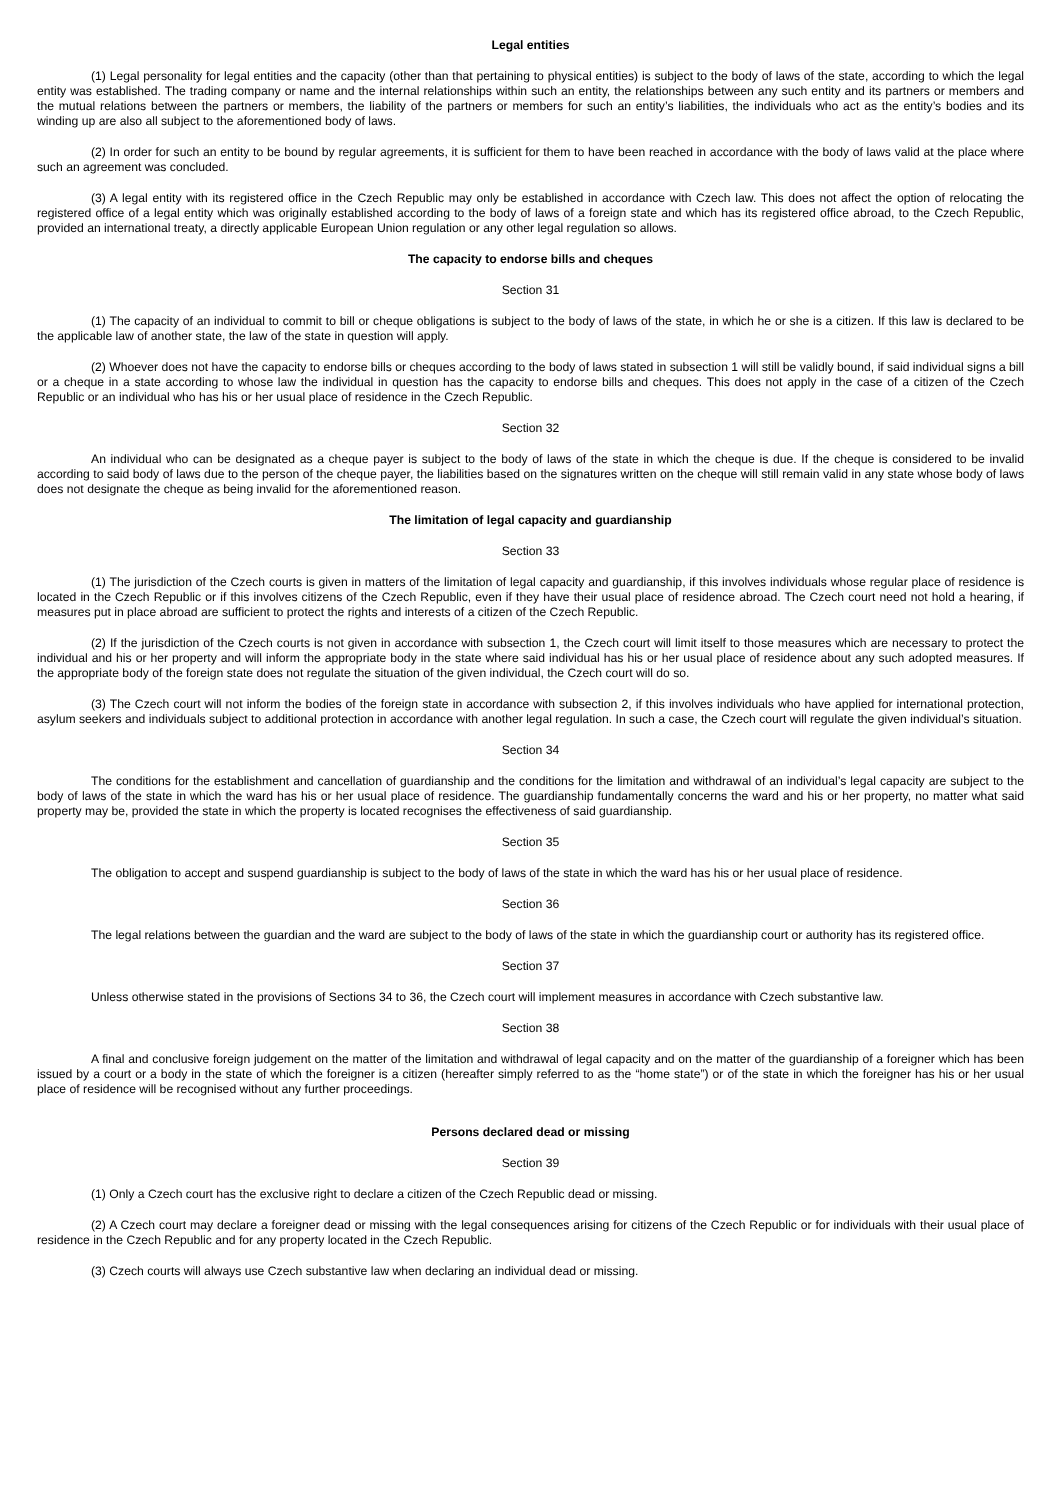Legal entities
(1) Legal personality for legal entities and the capacity (other than that pertaining to physical entities) is subject to the body of laws of the state, according to which the legal entity was established. The trading company or name and the internal relationships within such an entity, the relationships between any such entity and its partners or members and the mutual relations between the partners or members, the liability of the partners or members for such an entity’s liabilities, the individuals who act as the entity’s bodies and its winding up are also all subject to the aforementioned body of laws.
(2) In order for such an entity to be bound by regular agreements, it is sufficient for them to have been reached in accordance with the body of laws valid at the place where such an agreement was concluded.
(3) A legal entity with its registered office in the Czech Republic may only be established in accordance with Czech law. This does not affect the option of relocating the registered office of a legal entity which was originally established according to the body of laws of a foreign state and which has its registered office abroad, to the Czech Republic, provided an international treaty, a directly applicable European Union regulation or any other legal regulation so allows.
The capacity to endorse bills and cheques
Section 31
(1) The capacity of an individual to commit to bill or cheque obligations is subject to the body of laws of the state, in which he or she is a citizen. If this law is declared to be the applicable law of another state, the law of the state in question will apply.
(2) Whoever does not have the capacity to endorse bills or cheques according to the body of laws stated in subsection 1 will still be validly bound, if said individual signs a bill or a cheque in a state according to whose law the individual in question has the capacity to endorse bills and cheques. This does not apply in the case of a citizen of the Czech Republic or an individual who has his or her usual place of residence in the Czech Republic.
Section 32
An individual who can be designated as a cheque payer is subject to the body of laws of the state in which the cheque is due. If the cheque is considered to be invalid according to said body of laws due to the person of the cheque payer, the liabilities based on the signatures written on the cheque will still remain valid in any state whose body of laws does not designate the cheque as being invalid for the aforementioned reason.
The limitation of legal capacity and guardianship
Section 33
(1) The jurisdiction of the Czech courts is given in matters of the limitation of legal capacity and guardianship, if this involves individuals whose regular place of residence is located in the Czech Republic or if this involves citizens of the Czech Republic, even if they have their usual place of residence abroad. The Czech court need not hold a hearing, if measures put in place abroad are sufficient to protect the rights and interests of a citizen of the Czech Republic.
(2) If the jurisdiction of the Czech courts is not given in accordance with subsection 1, the Czech court will limit itself to those measures which are necessary to protect the individual and his or her property and will inform the appropriate body in the state where said individual has his or her usual place of residence about any such adopted measures. If the appropriate body of the foreign state does not regulate the situation of the given individual, the Czech court will do so.
(3) The Czech court will not inform the bodies of the foreign state in accordance with subsection 2, if this involves individuals who have applied for international protection, asylum seekers and individuals subject to additional protection in accordance with another legal regulation. In such a case, the Czech court will regulate the given individual’s situation.
Section 34
The conditions for the establishment and cancellation of guardianship and the conditions for the limitation and withdrawal of an individual’s legal capacity are subject to the body of laws of the state in which the ward has his or her usual place of residence. The guardianship fundamentally concerns the ward and his or her property, no matter what said property may be, provided the state in which the property is located recognises the effectiveness of said guardianship.
Section 35
The obligation to accept and suspend guardianship is subject to the body of laws of the state in which the ward has his or her usual place of residence.
Section 36
The legal relations between the guardian and the ward are subject to the body of laws of the state in which the guardianship court or authority has its registered office.
Section 37
Unless otherwise stated in the provisions of Sections 34 to 36, the Czech court will implement measures in accordance with Czech substantive law.
Section 38
A final and conclusive foreign judgement on the matter of the limitation and withdrawal of legal capacity and on the matter of the guardianship of a foreigner which has been issued by a court or a body in the state of which the foreigner is a citizen (hereafter simply referred to as the “home state”) or of the state in which the foreigner has his or her usual place of residence will be recognised without any further proceedings.
Persons declared dead or missing
Section 39
(1) Only a Czech court has the exclusive right to declare a citizen of the Czech Republic dead or missing.
(2) A Czech court may declare a foreigner dead or missing with the legal consequences arising for citizens of the Czech Republic or for individuals with their usual place of residence in the Czech Republic and for any property located in the Czech Republic.
(3) Czech courts will always use Czech substantive law when declaring an individual dead or missing.